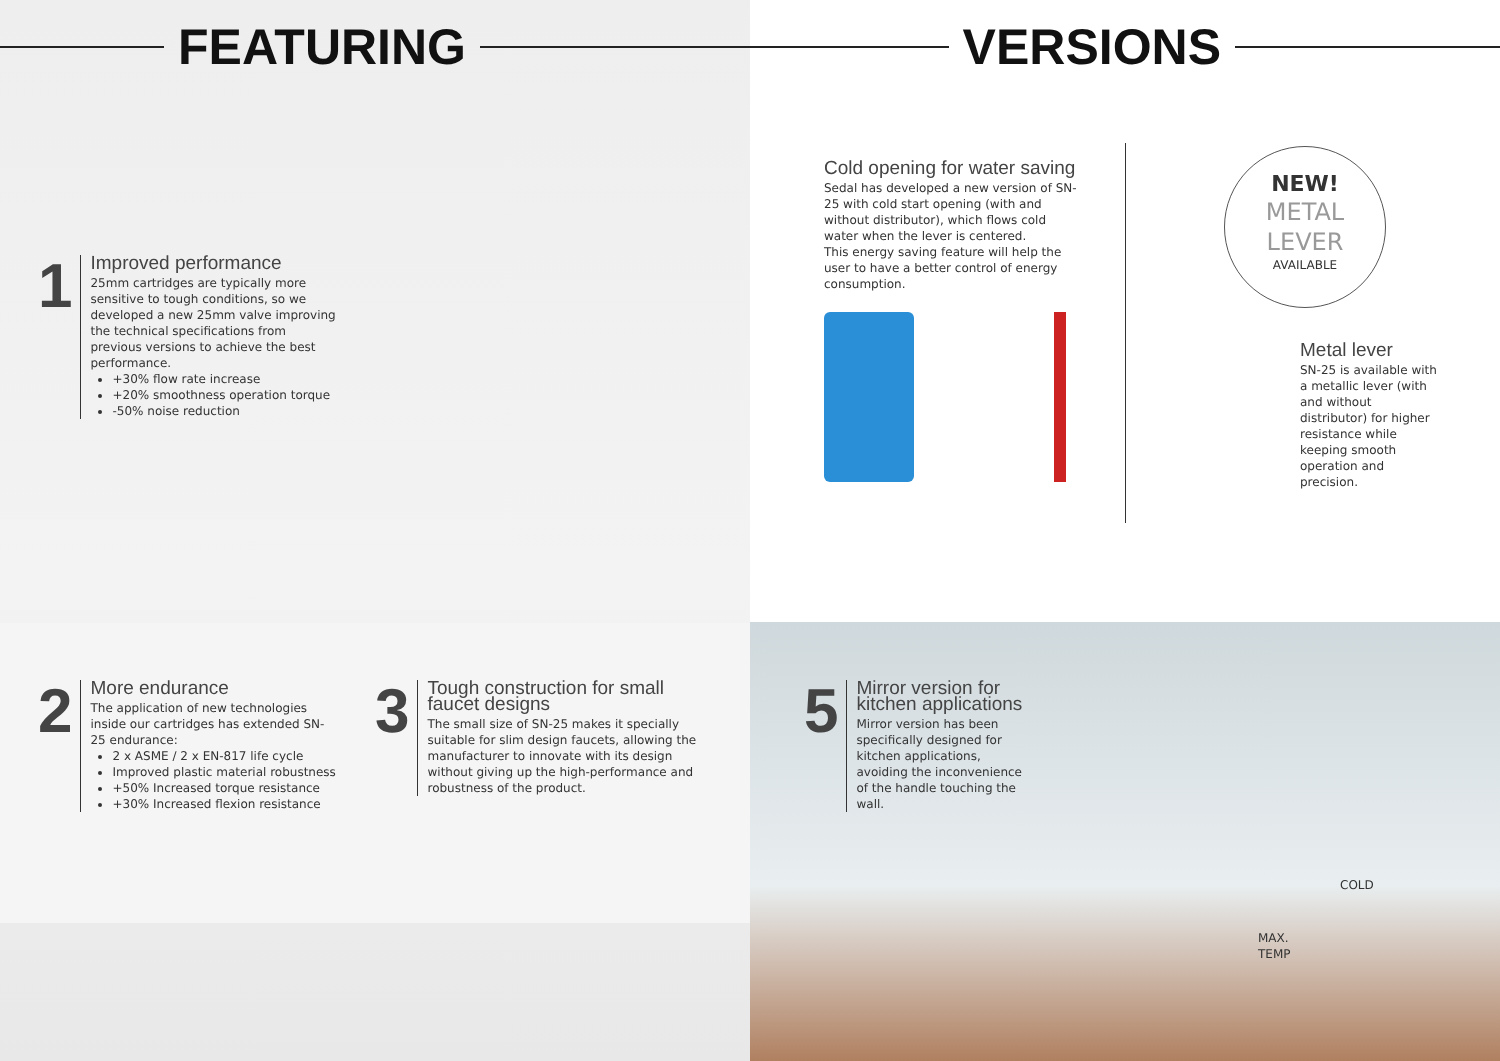FEATURING
1
Improved performance
25mm cartridges are typically more sensitive to tough conditions, so we developed a new 25mm valve improving the technical specifications from previous versions to achieve the best performance.
+30% flow rate increase
+20% smoothness operation torque
-50% noise reduction
2
More endurance
The application of new technologies inside our cartridges has extended SN-25 endurance:
2 x ASME / 2 x EN-817 life cycle
Improved plastic material robustness
+50% Increased torque resistance
+30% Increased flexion resistance
3
Tough construction for small faucet designs
The small size of SN-25 makes it specially suitable for slim design faucets, allowing the manufacturer to innovate with its design without giving up the high-performance and robustness of the product.
VERSIONS
Cold opening for water saving
Sedal has developed a new version of SN-25 with cold start opening (with and without distributor), which flows cold water when the lever is centered.
This energy saving feature will help the user to have a better control of energy consumption.
NEW!
METAL
LEVER
AVAILABLE
Metal lever
SN-25 is available with a metallic lever (with and without distributor) for higher resistance while keeping smooth operation and precision.
5
Mirror version for kitchen applications
Mirror version has been specifically designed for kitchen applications, avoiding the inconvenience of the handle touching the wall.
COLD
MAX.
TEMP